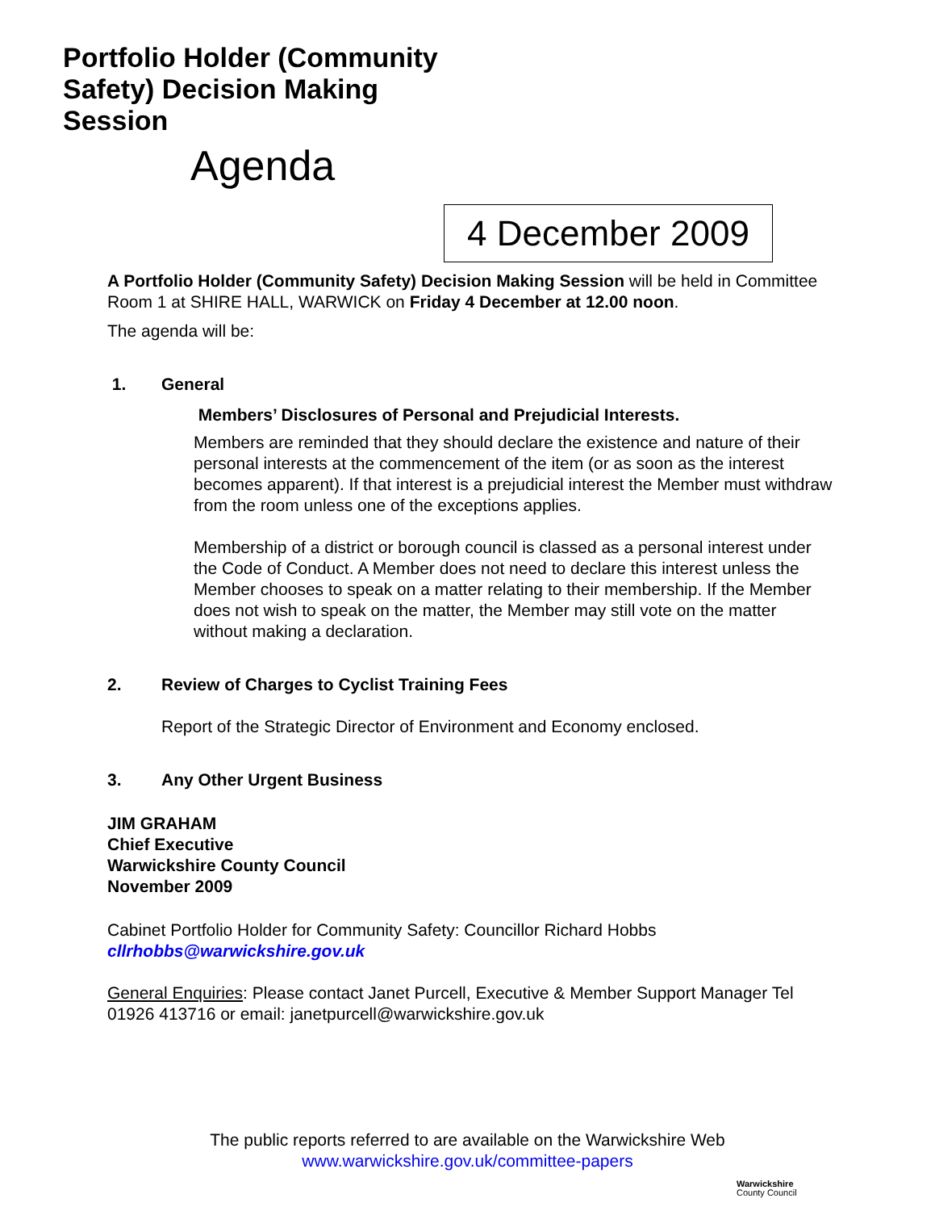Portfolio Holder (Community
Safety) Decision Making
Session
Agenda
4 December 2009
A Portfolio Holder (Community Safety) Decision Making Session will be held in Committee Room 1 at SHIRE HALL, WARWICK on Friday 4 December at 12.00 noon.
The agenda will be:
1. General
Members’ Disclosures of Personal and Prejudicial Interests.
Members are reminded that they should declare the existence and nature of their personal interests at the commencement of the item (or as soon as the interest becomes apparent). If that interest is a prejudicial interest the Member must withdraw from the room unless one of the exceptions applies.
Membership of a district or borough council is classed as a personal interest under the Code of Conduct. A Member does not need to declare this interest unless the Member chooses to speak on a matter relating to their membership. If the Member does not wish to speak on the matter, the Member may still vote on the matter without making a declaration.
2. Review of Charges to Cyclist Training Fees
Report of the Strategic Director of Environment and Economy enclosed.
3. Any Other Urgent Business
JIM GRAHAM
Chief Executive
Warwickshire County Council
November 2009
Cabinet Portfolio Holder for Community Safety: Councillor Richard Hobbs
cllrhobbs@warwickshire.gov.uk
General Enquiries: Please contact Janet Purcell, Executive & Member Support Manager Tel 01926 413716 or email: janetpurcell@warwickshire.gov.uk
The public reports referred to are available on the Warwickshire Web
www.warwickshire.gov.uk/committee-papers
Warwickshire
County Council